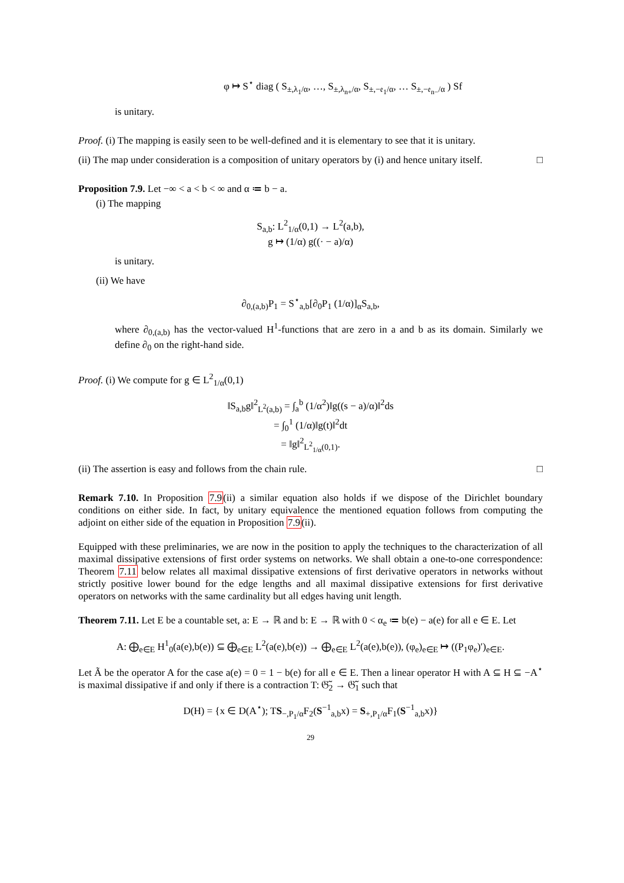φ ↦ S<sup>⋆</sup> diag ( S<sub>±,λ<sub>1</sub>/α</sub>, …, S<sub>±,λ<sub>n+</sub>/α</sub>, S<sub>±,−𝔢<sub>1</sub>/α</sub>, … S<sub>±,−𝔢<sub>n−</sub>/α</sub> ) Sf
is unitary.
Proof. (i) The mapping is easily seen to be well-defined and it is elementary to see that it is unitary.
(ii) The map under consideration is a composition of unitary operators by (i) and hence unitary itself. □
Proposition 7.9. Let −∞ < a < b < ∞ and α ≔ b − a.
(i) The mapping
S<sub>a,b</sub>: L<sup>2</sup><sub>1/α</sub>(0,1) → L<sup>2</sup>(a,b),
g ↦ (1/α) g((· − a)/α)
is unitary.
(ii) We have
∂<sub>0,(a,b)</sub>P<sub>1</sub> = S<sup>⋆</sup><sub>a,b</sub>[∂<sub>0</sub>P<sub>1</sub> (1/α)]<sub>α</sub>S<sub>a,b</sub>,
where ∂<sub>0,(a,b)</sub> has the vector-valued H<sup>1</sup>-functions that are zero in a and b as its domain. Similarly we define ∂<sub>0</sub> on the right-hand side.
Proof. (i) We compute for g ∈ L<sup>2</sup><sub>1/α</sub>(0,1)
‖S<sub>a,b</sub>g‖<sup>2</sup><sub>L<sup>2</sup>(a,b)</sub> = ∫<sub>a</sub><sup>b</sup> (1/α<sup>2</sup>)‖g((s − a)/α)‖<sup>2</sup>ds
= ∫<sub>0</sub><sup>1</sup> (1/α)‖g(t)‖<sup>2</sup>dt
= ‖g‖<sup>2</sup><sub>L<sup>2</sup><sub>1/α</sub>(0,1)</sub>.
(ii) The assertion is easy and follows from the chain rule. □
Remark 7.10. In Proposition 7.9(ii) a similar equation also holds if we dispose of the Dirichlet boundary conditions on either side. In fact, by unitary equivalence the mentioned equation follows from computing the adjoint on either side of the equation in Proposition 7.9(ii).
Equipped with these preliminaries, we are now in the position to apply the techniques to the characterization of all maximal dissipative extensions of first order systems on networks. We shall obtain a one-to-one correspondence: Theorem 7.11 below relates all maximal dissipative extensions of first derivative operators in networks without strictly positive lower bound for the edge lengths and all maximal dissipative extensions for first derivative operators on networks with the same cardinality but all edges having unit length.
Theorem 7.11. Let E be a countable set, a: E → ℝ and b: E → ℝ with 0 < α<sub>e</sub> ≔ b(e) − a(e) for all e ∈ E. Let
A: ⨁<sub>e∈E</sub> H<sup>1</sup><sub>0</sub>(a(e),b(e)) ⊆ ⨁<sub>e∈E</sub> L<sup>2</sup>(a(e),b(e)) → ⨁<sub>e∈E</sub> L<sup>2</sup>(a(e),b(e)), (φ<sub>e</sub>)<sub>e∈E</sub> ↦ ((P<sub>1</sub>φ<sub>e</sub>)′)<sub>e∈E</sub>.
Let Ã be the operator A for the case a(e) = 0 = 1 − b(e) for all e ∈ E. Then a linear operator H with A ⊆ H ⊆ −A<sup>⋆</sup> is maximal dissipative if and only if there is a contraction T: 𝔊̃<sub>2</sub> → 𝔊̃<sub>1</sub> such that
D(H) = {x ∈ D(A<sup>⋆</sup>); TS<sub>−,P<sub>1</sub>/α</sub>F<sub>2</sub>(S<sup>−1</sup><sub>a,b</sub>x) = S<sub>+,P<sub>1</sub>/α</sub>F<sub>1</sub>(S<sup>−1</sup><sub>a,b</sub>x)}
29